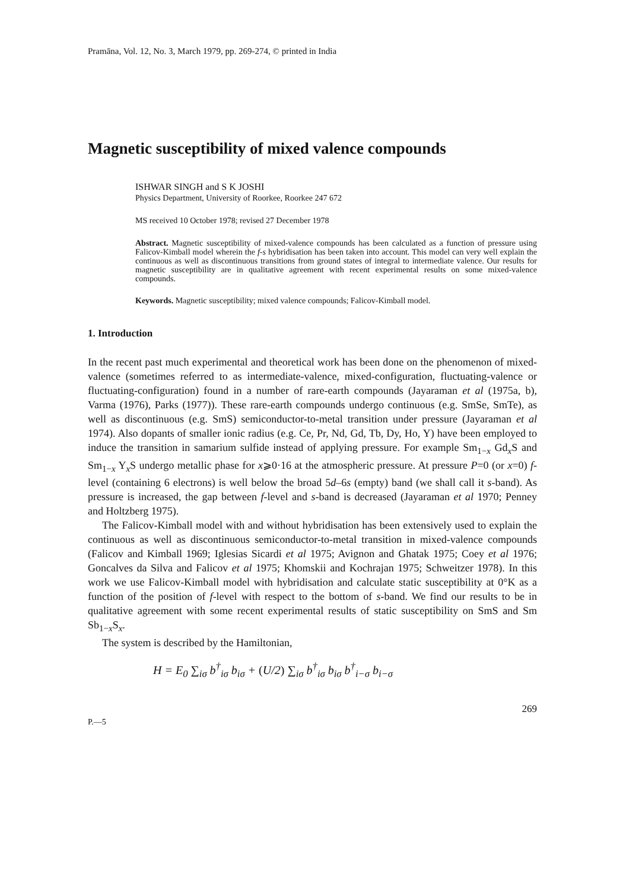Pramāna, Vol. 12, No. 3, March 1979, pp. 269-274, © printed in India
Magnetic susceptibility of mixed valence compounds
ISHWAR SINGH and S K JOSHI
Physics Department, University of Roorkee, Roorkee 247 672
MS received 10 October 1978; revised 27 December 1978
Abstract. Magnetic susceptibility of mixed-valence compounds has been calculated as a function of pressure using Falicov-Kimball model wherein the f-s hybridisation has been taken into account. This model can very well explain the continuous as well as discontinuous transitions from ground states of integral to intermediate valence. Our results for magnetic susceptibility are in qualitative agreement with recent experimental results on some mixed-valence compounds.
Keywords. Magnetic susceptibility; mixed valence compounds; Falicov-Kimball model.
1. Introduction
In the recent past much experimental and theoretical work has been done on the phenomenon of mixed-valence (sometimes referred to as intermediate-valence, mixed-configuration, fluctuating-valence or fluctuating-configuration) found in a number of rare-earth compounds (Jayaraman et al (1975a, b), Varma (1976), Parks (1977)). These rare-earth compounds undergo continuous (e.g. SmSe, SmTe), as well as discontinuous (e.g. SmS) semiconductor-to-metal transition under pressure (Jayaraman et al 1974). Also dopants of smaller ionic radius (e.g. Ce, Pr, Nd, Gd, Tb, Dy, Ho, Y) have been employed to induce the transition in samarium sulfide instead of applying pressure. For example Sm<sub>1−x</sub> Gd<sub>x</sub>S and Sm<sub>1−x</sub> Y<sub>x</sub>S undergo metallic phase for x⩾0·16 at the atmospheric pressure. At pressure P=0 (or x=0) f-level (containing 6 electrons) is well below the broad 5d–6s (empty) band (we shall call it s-band). As pressure is increased, the gap between f-level and s-band is decreased (Jayaraman et al 1970; Penney and Holtzberg 1975).
The Falicov-Kimball model with and without hybridisation has been extensively used to explain the continuous as well as discontinuous semiconductor-to-metal transition in mixed-valence compounds (Falicov and Kimball 1969; Iglesias Sicardi et al 1975; Avignon and Ghatak 1975; Coey et al 1976; Goncalves da Silva and Falicov et al 1975; Khomskii and Kochrajan 1975; Schweitzer 1978). In this work we use Falicov-Kimball model with hybridisation and calculate static susceptibility at 0°K as a function of the position of f-level with respect to the bottom of s-band. We find our results to be in qualitative agreement with some recent experimental results of static susceptibility on SmS and Sm Sb<sub>1−x</sub>S<sub>x</sub>.
The system is described by the Hamiltonian,
H = E<sub>0</sub> ∑<sub>iσ</sub> b<sup>†</sup><sub>iσ</sub> b<sub>iσ</sub> + (U/2) ∑<sub>iσ</sub> b<sup>†</sup><sub>iσ</sub> b<sub>iσ</sub> b<sup>†</sup><sub>i−σ</sub> b<sub>i−σ</sub>
269
P.—5